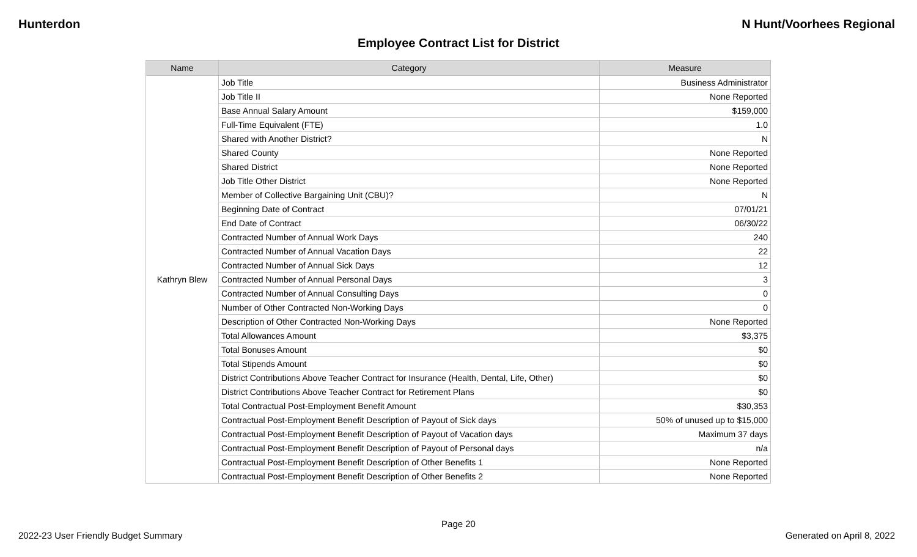Hunterdon N Hunt/Voorhees Regional
Employee Contract List for District
| Name | Category | Measure |
| --- | --- | --- |
| Kathryn Blew | Job Title | Business Administrator |
| | Job Title II | None Reported |
| | Base Annual Salary Amount | $159,000 |
| | Full-Time Equivalent (FTE) | 1.0 |
| | Shared with Another District? | N |
| | Shared County | None Reported |
| | Shared District | None Reported |
| | Job Title Other District | None Reported |
| | Member of Collective Bargaining Unit (CBU)? | N |
| | Beginning Date of Contract | 07/01/21 |
| | End Date of Contract | 06/30/22 |
| | Contracted Number of Annual Work Days | 240 |
| | Contracted Number of Annual Vacation Days | 22 |
| | Contracted Number of Annual Sick Days | 12 |
| | Contracted Number of Annual Personal Days | 3 |
| | Contracted Number of Annual Consulting Days | 0 |
| | Number of Other Contracted Non-Working Days | 0 |
| | Description of Other Contracted Non-Working Days | None Reported |
| | Total Allowances Amount | $3,375 |
| | Total Bonuses Amount | $0 |
| | Total Stipends Amount | $0 |
| | District Contributions Above Teacher Contract for Insurance (Health, Dental, Life, Other) | $0 |
| | District Contributions Above Teacher Contract for Retirement Plans | $0 |
| | Total Contractual Post-Employment Benefit Amount | $30,353 |
| | Contractual Post-Employment Benefit Description of Payout of Sick days | 50% of unused up to $15,000 |
| | Contractual Post-Employment Benefit Description of Payout of Vacation days | Maximum 37 days |
| | Contractual Post-Employment Benefit Description of Payout of Personal days | n/a |
| | Contractual Post-Employment Benefit Description of Other Benefits 1 | None Reported |
| | Contractual Post-Employment Benefit Description of Other Benefits 2 | None Reported |
Page 20
2022-23 User Friendly Budget Summary Generated on April 8, 2022